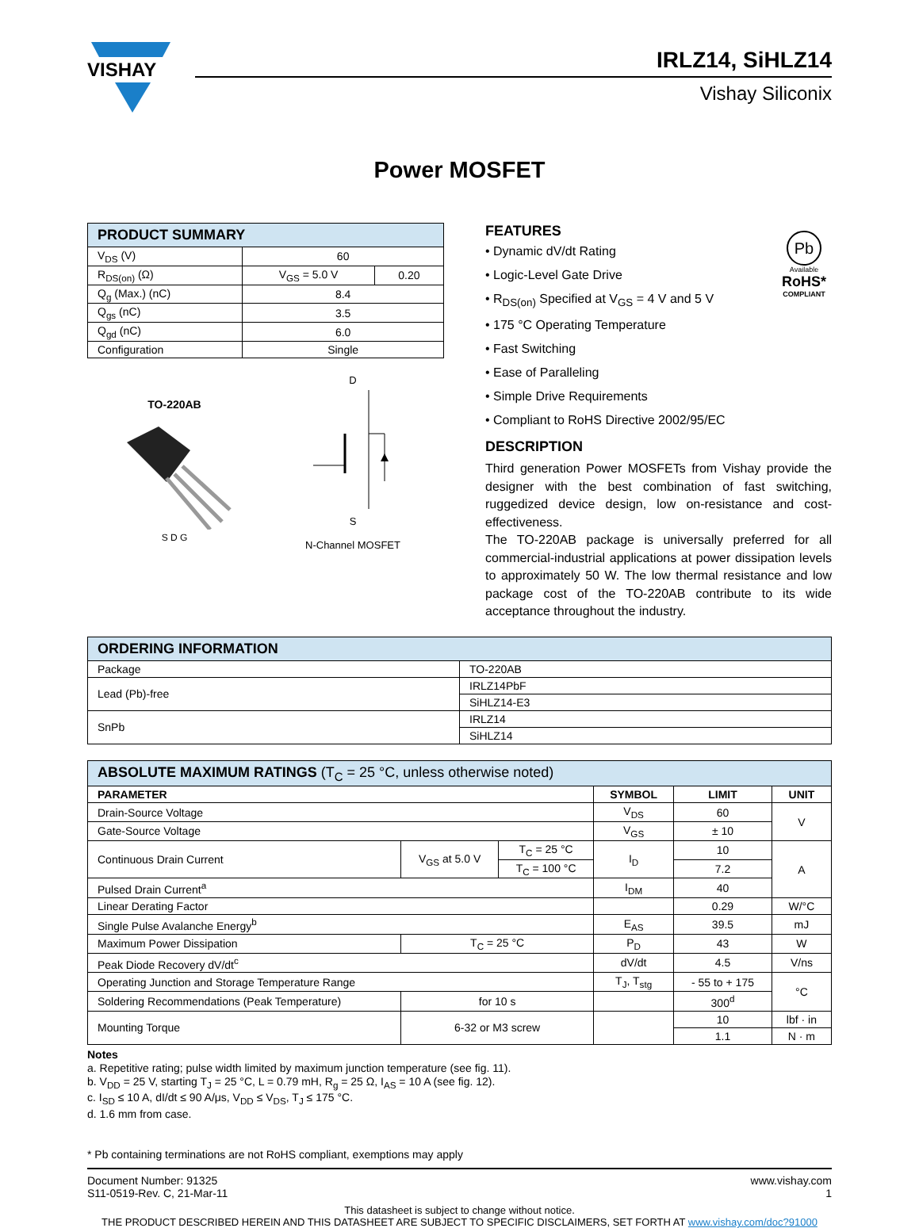VISHAY
IRLZ14, SiHLZ14
Vishay Siliconix
Power MOSFET
| PRODUCT SUMMARY | | |
| --- | --- | --- |
| V<sub>DS</sub> (V) | 60 | |
| R<sub>DS(on)</sub> (Ω) | V<sub>GS</sub> = 5.0 V | 0.20 |
| Q<sub>g</sub> (Max.) (nC) | 8.4 | |
| Q<sub>gs</sub> (nC) | 3.5 | |
| Q<sub>gd</sub> (nC) | 6.0 | |
| Configuration | Single | |
TO-220AB
S D G
D
S
N-Channel MOSFET
FEATURES
• Dynamic dV/dt Rating
• Logic-Level Gate Drive
• R<sub>DS(on)</sub> Specified at V<sub>GS</sub> = 4 V and 5 V
• 175 °C Operating Temperature
• Fast Switching
• Ease of Paralleling
• Simple Drive Requirements
• Compliant to RoHS Directive 2002/95/EC
Pb
Available
RoHS*
COMPLIANT
DESCRIPTION
Third generation Power MOSFETs from Vishay provide the designer with the best combination of fast switching, ruggedized device design, low on-resistance and cost-effectiveness.
The TO-220AB package is universally preferred for all commercial-industrial applications at power dissipation levels to approximately 50 W. The low thermal resistance and low package cost of the TO-220AB contribute to its wide acceptance throughout the industry.
| ORDERING INFORMATION | |
| --- | --- |
| Package | TO-220AB |
| Lead (Pb)-free | IRLZ14PbF |
| | SiHLZ14-E3 |
| SnPb | IRLZ14 |
| | SiHLZ14 |
| ABSOLUTE MAXIMUM RATINGS (T<sub>C</sub> = 25 °C, unless otherwise noted) | | | | | |
| --- | --- | --- | --- | --- | --- |
| PARAMETER | | | SYMBOL | LIMIT | UNIT |
| Drain-Source Voltage | | | V<sub>DS</sub> | 60 | V |
| Gate-Source Voltage | | | V<sub>GS</sub> | ± 10 | |
| Continuous Drain Current | V<sub>GS</sub> at 5.0 V | T<sub>C</sub> = 25 °C | I<sub>D</sub> | 10 | A |
| | | T<sub>C</sub> = 100 °C | | 7.2 | |
| Pulsed Drain Current<sup>a</sup> | | | I<sub>DM</sub> | 40 | |
| Linear Derating Factor | | | | 0.29 | W/°C |
| Single Pulse Avalanche Energy<sup>b</sup> | | | E<sub>AS</sub> | 39.5 | mJ |
| Maximum Power Dissipation | T<sub>C</sub> = 25 °C | | P<sub>D</sub> | 43 | W |
| Peak Diode Recovery dV/dt<sup>c</sup> | | | dV/dt | 4.5 | V/ns |
| Operating Junction and Storage Temperature Range | | | T<sub>J</sub>, T<sub>stg</sub> | - 55 to + 175 | °C |
| Soldering Recommendations (Peak Temperature) | for 10 s | | | 300<sup>d</sup> | |
| Mounting Torque | 6-32 or M3 screw | | | 10 | lbf · in |
| | | | | 1.1 | N · m |
Notes
a. Repetitive rating; pulse width limited by maximum junction temperature (see fig. 11).
b. V<sub>DD</sub> = 25 V, starting T<sub>J</sub> = 25 °C, L = 0.79 mH, R<sub>g</sub> = 25 Ω, I<sub>AS</sub> = 10 A (see fig. 12).
c. I<sub>SD</sub> ≤ 10 A, dI/dt ≤ 90 A/μs, V<sub>DD</sub> ≤ V<sub>DS</sub>, T<sub>J</sub> ≤ 175 °C.
d. 1.6 mm from case.
* Pb containing terminations are not RoHS compliant, exemptions may apply
Document Number: 91325
S11-0519-Rev. C, 21-Mar-11
www.vishay.com
1
This datasheet is subject to change without notice.
THE PRODUCT DESCRIBED HEREIN AND THIS DATASHEET ARE SUBJECT TO SPECIFIC DISCLAIMERS, SET FORTH AT www.vishay.com/doc?91000